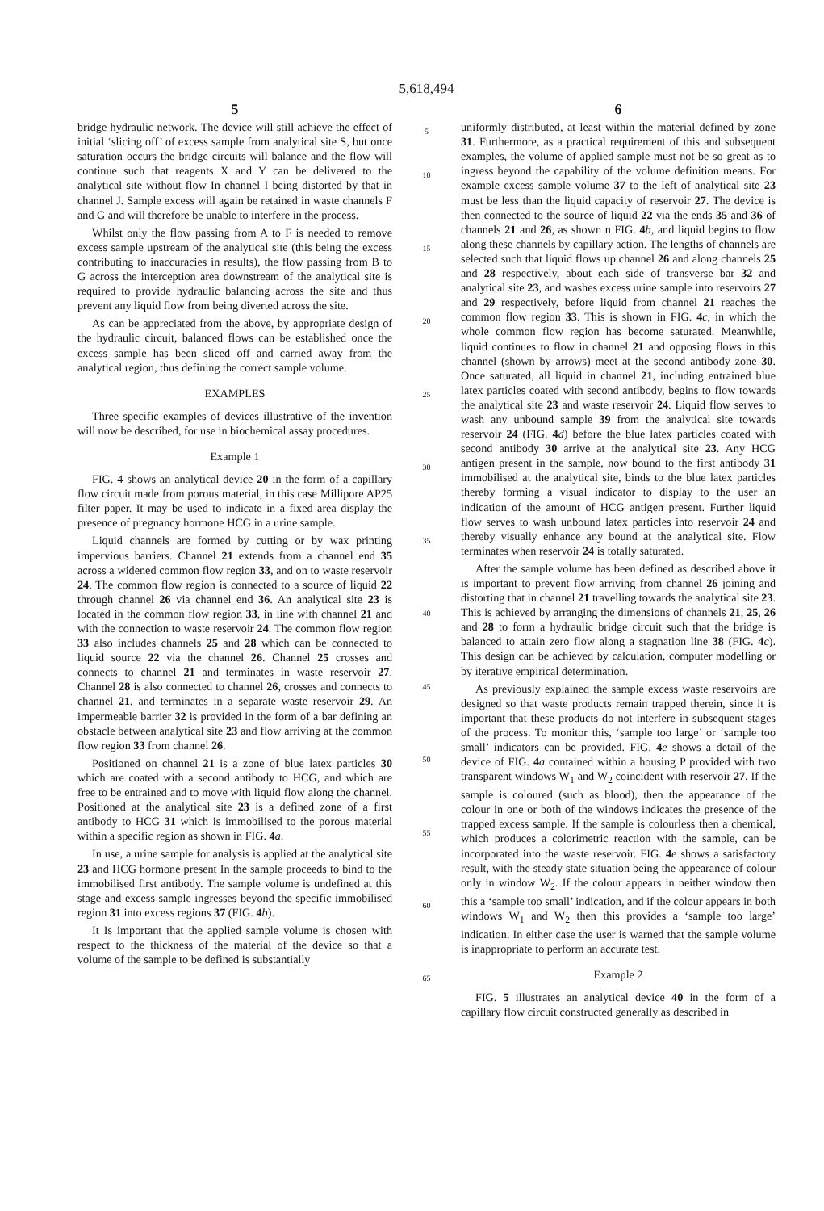5,618,494
5
bridge hydraulic network. The device will still achieve the effect of initial ‘slicing off’ of excess sample from analytical site S, but once saturation occurs the bridge circuits will balance and the flow will continue such that reagents X and Y can be delivered to the analytical site without flow In channel I being distorted by that in channel J. Sample excess will again be retained in waste channels F and G and will therefore be unable to interfere in the process.
Whilst only the flow passing from A to F is needed to remove excess sample upstream of the analytical site (this being the excess contributing to inaccuracies in results), the flow passing from B to G across the interception area downstream of the analytical site is required to provide hydraulic balancing across the site and thus prevent any liquid flow from being diverted across the site.
As can be appreciated from the above, by appropriate design of the hydraulic circuit, balanced flows can be established once the excess sample has been sliced off and carried away from the analytical region, thus defining the correct sample volume.
EXAMPLES
Three specific examples of devices illustrative of the invention will now be described, for use in biochemical assay procedures.
Example 1
FIG. 4 shows an analytical device 20 in the form of a capillary flow circuit made from porous material, in this case Millipore AP25 filter paper. It may be used to indicate in a fixed area display the presence of pregnancy hormone HCG in a urine sample.
Liquid channels are formed by cutting or by wax printing impervious barriers. Channel 21 extends from a channel end 35 across a widened common flow region 33, and on to waste reservoir 24. The common flow region is connected to a source of liquid 22 through channel 26 via channel end 36. An analytical site 23 is located in the common flow region 33, in line with channel 21 and with the connection to waste reservoir 24. The common flow region 33 also includes channels 25 and 28 which can be connected to liquid source 22 via the channel 26. Channel 25 crosses and connects to channel 21 and terminates in waste reservoir 27. Channel 28 is also connected to channel 26, crosses and connects to channel 21, and terminates in a separate waste reservoir 29. An impermeable barrier 32 is provided in the form of a bar defining an obstacle between analytical site 23 and flow arriving at the common flow region 33 from channel 26.
Positioned on channel 21 is a zone of blue latex particles 30 which are coated with a second antibody to HCG, and which are free to be entrained and to move with liquid flow along the channel. Positioned at the analytical site 23 is a defined zone of a first antibody to HCG 31 which is immobilised to the porous material within a specific region as shown in FIG. 4 a.
In use, a urine sample for analysis is applied at the analytical site 23 and HCG hormone present In the sample proceeds to bind to the immobilised first antibody. The sample volume is undefined at this stage and excess sample ingresses beyond the specific immobilised region 31 into excess regions 37 (FIG. 4 b).
It Is important that the applied sample volume is chosen with respect to the thickness of the material of the device so that a volume of the sample to be defined is substantially
5
10
15
20
25
30
35
40
45
50
55
60
65
6
uniformly distributed, at least within the material defined by zone 31. Furthermore, as a practical requirement of this and subsequent examples, the volume of applied sample must not be so great as to ingress beyond the capability of the volume definition means. For example excess sample volume 37 to the left of analytical site 23 must be less than the liquid capacity of reservoir 27. The device is then connected to the source of liquid 22 via the ends 35 and 36 of channels 21 and 26, as shown n FIG. 4 b, and liquid begins to flow along these channels by capillary action. The lengths of channels are selected such that liquid flows up channel 26 and along channels 25 and 28 respectively, about each side of transverse bar 32 and analytical site 23, and washes excess urine sample into reservoirs 27 and 29 respectively, before liquid from channel 21 reaches the common flow region 33. This is shown in FIG. 4 c, in which the whole common flow region has become saturated. Meanwhile, liquid continues to flow in channel 21 and opposing flows in this channel (shown by arrows) meet at the second antibody zone 30. Once saturated, all liquid in channel 21, including entrained blue latex particles coated with second antibody, begins to flow towards the analytical site 23 and waste reservoir 24. Liquid flow serves to wash any unbound sample 39 from the analytical site towards reservoir 24 (FIG. 4 d) before the blue latex particles coated with second antibody 30 arrive at the analytical site 23. Any HCG antigen present in the sample, now bound to the first antibody 31 immobilised at the analytical site, binds to the blue latex particles thereby forming a visual indicator to display to the user an indication of the amount of HCG antigen present. Further liquid flow serves to wash unbound latex particles into reservoir 24 and thereby visually enhance any bound at the analytical site. Flow terminates when reservoir 24 is totally saturated.
After the sample volume has been defined as described above it is important to prevent flow arriving from channel 26 joining and distorting that in channel 21 travelling towards the analytical site 23. This is achieved by arranging the dimensions of channels 21, 25, 26 and 28 to form a hydraulic bridge circuit such that the bridge is balanced to attain zero flow along a stagnation line 38 (FIG. 4 c). This design can be achieved by calculation, computer modelling or by iterative empirical determination.
As previously explained the sample excess waste reservoirs are designed so that waste products remain trapped therein, since it is important that these products do not interfere in subsequent stages of the process. To monitor this, ‘sample too large’ or ‘sample too small’ indicators can be provided. FIG. 4 e shows a detail of the device of FIG. 4 a contained within a housing P provided with two transparent windows W<sub>1</sub> and W<sub>2</sub> coincident with reservoir 27. If the sample is coloured (such as blood), then the appearance of the colour in one or both of the windows indicates the presence of the trapped excess sample. If the sample is colourless then a chemical, which produces a colorimetric reaction with the sample, can be incorporated into the waste reservoir. FIG. 4 e shows a satisfactory result, with the steady state situation being the appearance of colour only in window W<sub>2</sub>. If the colour appears in neither window then this a ‘sample too small’ indication, and if the colour appears in both windows W<sub>1</sub> and W<sub>2</sub> then this provides a ‘sample too large’ indication. In either case the user is warned that the sample volume is inappropriate to perform an accurate test.
Example 2
FIG. 5 illustrates an analytical device 40 in the form of a capillary flow circuit constructed generally as described in